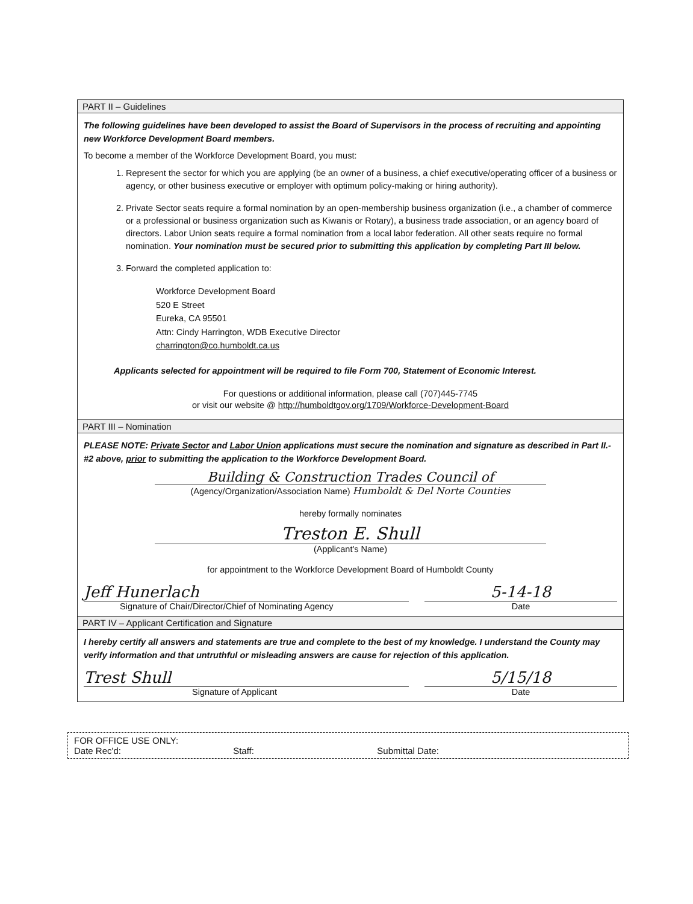PART II – Guidelines
The following guidelines have been developed to assist the Board of Supervisors in the process of recruiting and appointing new Workforce Development Board members.
To become a member of the Workforce Development Board, you must:
1. Represent the sector for which you are applying (be an owner of a business, a chief executive/operating officer of a business or agency, or other business executive or employer with optimum policy-making or hiring authority).
2. Private Sector seats require a formal nomination by an open-membership business organization (i.e., a chamber of commerce or a professional or business organization such as Kiwanis or Rotary), a business trade association, or an agency board of directors. Labor Union seats require a formal nomination from a local labor federation. All other seats require no formal nomination. Your nomination must be secured prior to submitting this application by completing Part III below.
3. Forward the completed application to:
Workforce Development Board
520 E Street
Eureka, CA 95501
Attn: Cindy Harrington, WDB Executive Director
charrington@co.humboldt.ca.us
Applicants selected for appointment will be required to file Form 700, Statement of Economic Interest.
For questions or additional information, please call (707)445-7745
or visit our website @ http://humboldtgov.org/1709/Workforce-Development-Board
PART III – Nomination
PLEASE NOTE: Private Sector and Labor Union applications must secure the nomination and signature as described in Part II.-#2 above, prior to submitting the application to the Workforce Development Board.
Building & Construction Trades Council of
(Agency/Organization/Association Name) Humboldt & Del Norte Counties
hereby formally nominates
Treston E. Shull
(Applicant's Name)
for appointment to the Workforce Development Board of Humboldt County
Jeff Hunerlach
Signature of Chair/Director/Chief of Nominating Agency
5-14-18
Date
PART IV – Applicant Certification and Signature
I hereby certify all answers and statements are true and complete to the best of my knowledge. I understand the County may verify information and that untruthful or misleading answers are cause for rejection of this application.
Trest Shull
Signature of Applicant
5/15/18
Date
FOR OFFICE USE ONLY:
Date Rec'd: Staff: Submittal Date: